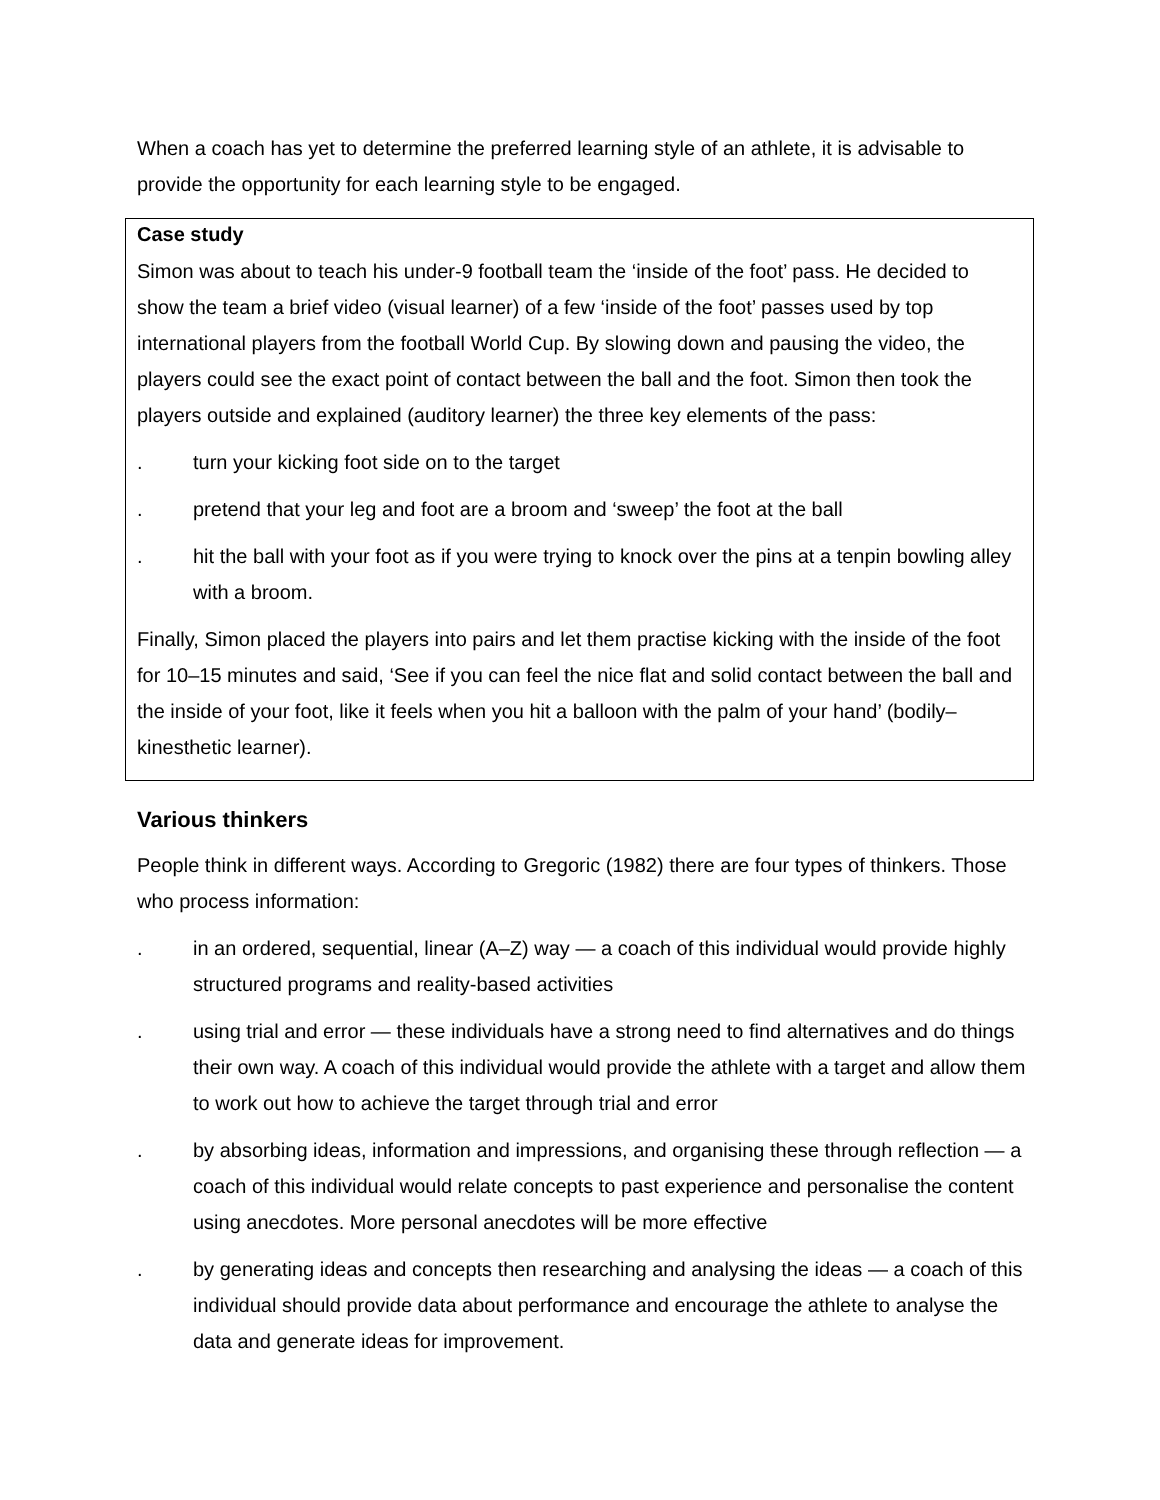When a coach has yet to determine the preferred learning style of an athlete, it is advisable to provide the opportunity for each learning style to be engaged.
Case study
Simon was about to teach his under-9 football team the ‘inside of the foot’ pass. He decided to show the team a brief video (visual learner) of a few ‘inside of the foot’ passes used by top international players from the football World Cup. By slowing down and pausing the video, the players could see the exact point of contact between the ball and the foot. Simon then took the players outside and explained (auditory learner) the three key elements of the pass:
. turn your kicking foot side on to the target
. pretend that your leg and foot are a broom and ‘sweep’ the foot at the ball
. hit the ball with your foot as if you were trying to knock over the pins at a tenpin bowling alley with a broom.
Finally, Simon placed the players into pairs and let them practise kicking with the inside of the foot for 10–15 minutes and said, ‘See if you can feel the nice flat and solid contact between the ball and the inside of your foot, like it feels when you hit a balloon with the palm of your hand’ (bodily–kinesthetic learner).
Various thinkers
People think in different ways. According to Gregoric (1982) there are four types of thinkers. Those who process information:
. in an ordered, sequential, linear (A–Z) way — a coach of this individual would provide highly structured programs and reality-based activities
. using trial and error — these individuals have a strong need to find alternatives and do things their own way. A coach of this individual would provide the athlete with a target and allow them to work out how to achieve the target through trial and error
. by absorbing ideas, information and impressions, and organising these through reflection — a coach of this individual would relate concepts to past experience and personalise the content using anecdotes. More personal anecdotes will be more effective
. by generating ideas and concepts then researching and analysing the ideas — a coach of this individual should provide data about performance and encourage the athlete to analyse the data and generate ideas for improvement.